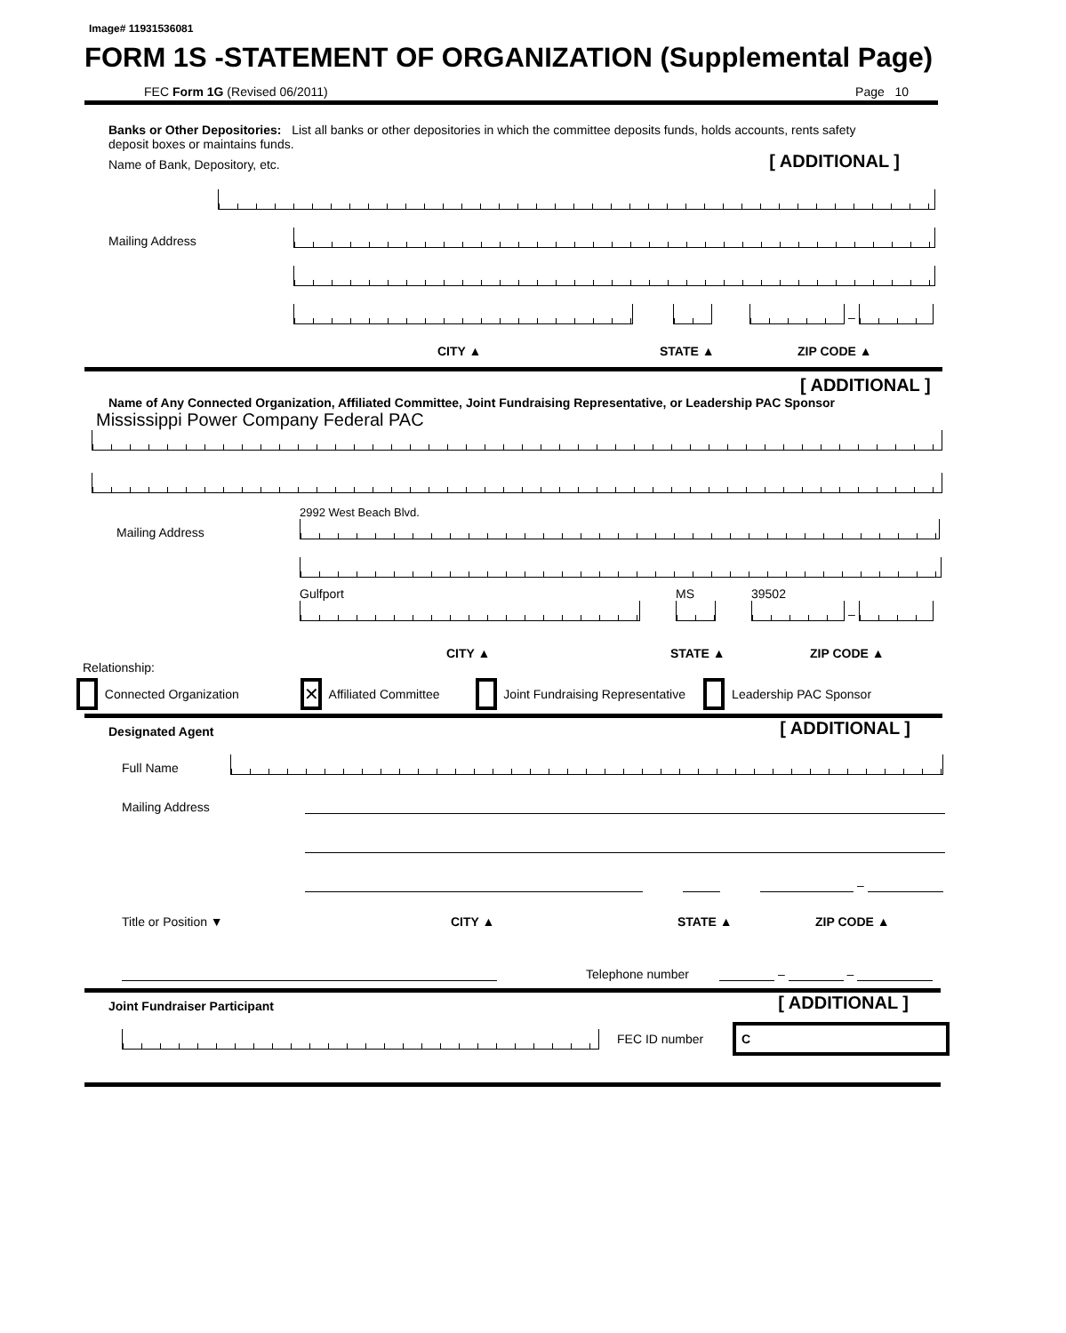Image# 11931536081
FORM 1S -STATEMENT OF ORGANIZATION (Supplemental Page)
FEC Form 1G (Revised 06/2011) Page 10
Banks or Other Depositories: List all banks or other depositories in which the committee deposits funds, holds accounts, rents safety deposit boxes or maintains funds.
Name of Bank, Depository, etc. [ ADDITIONAL ]
Mailing Address
–
CITY ▲ STATE ▲ ZIP CODE ▲
[ ADDITIONAL ]
Name of Any Connected Organization, Affiliated Committee, Joint Fundraising Representative, or Leadership PAC Sponsor
Mississippi Power Company Federal PAC
Mailing Address
2992 West Beach Blvd.
Gulfport
MS
39502
–
CITY ▲ STATE ▲ ZIP CODE ▲
Relationship:
Connected Organization ✕ Affiliated Committee Joint Fundraising Representative Leadership PAC Sponsor
Designated Agent [ ADDITIONAL ]
Full Name
Mailing Address
–
Title or Position ▼ CITY ▲ STATE ▲ ZIP CODE ▲
Telephone number
–
–
Joint Fundraiser Participant [ ADDITIONAL ]
FEC ID number
C